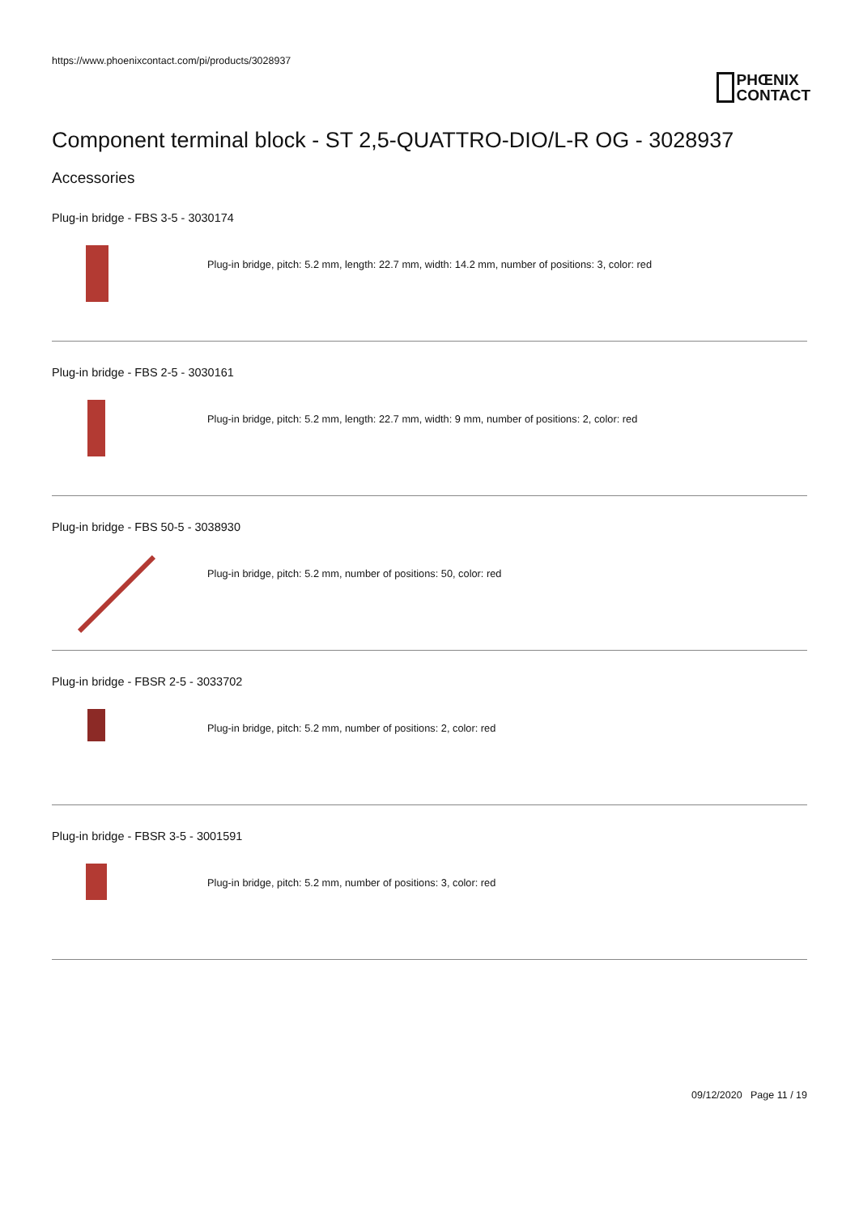https://www.phoenixcontact.com/pi/products/3028937
PHŒNIX
CONTACT
Component terminal block - ST 2,5-QUATTRO-DIO/L-R OG - 3028937
Accessories
Plug-in bridge - FBS 3-5 - 3030174
Plug-in bridge, pitch: 5.2 mm, length: 22.7 mm, width: 14.2 mm, number of positions: 3, color: red
Plug-in bridge - FBS 2-5 - 3030161
Plug-in bridge, pitch: 5.2 mm, length: 22.7 mm, width: 9 mm, number of positions: 2, color: red
Plug-in bridge - FBS 50-5 - 3038930
Plug-in bridge, pitch: 5.2 mm, number of positions: 50, color: red
Plug-in bridge - FBSR 2-5 - 3033702
Plug-in bridge, pitch: 5.2 mm, number of positions: 2, color: red
Plug-in bridge - FBSR 3-5 - 3001591
Plug-in bridge, pitch: 5.2 mm, number of positions: 3, color: red
09/12/2020 Page 11 / 19